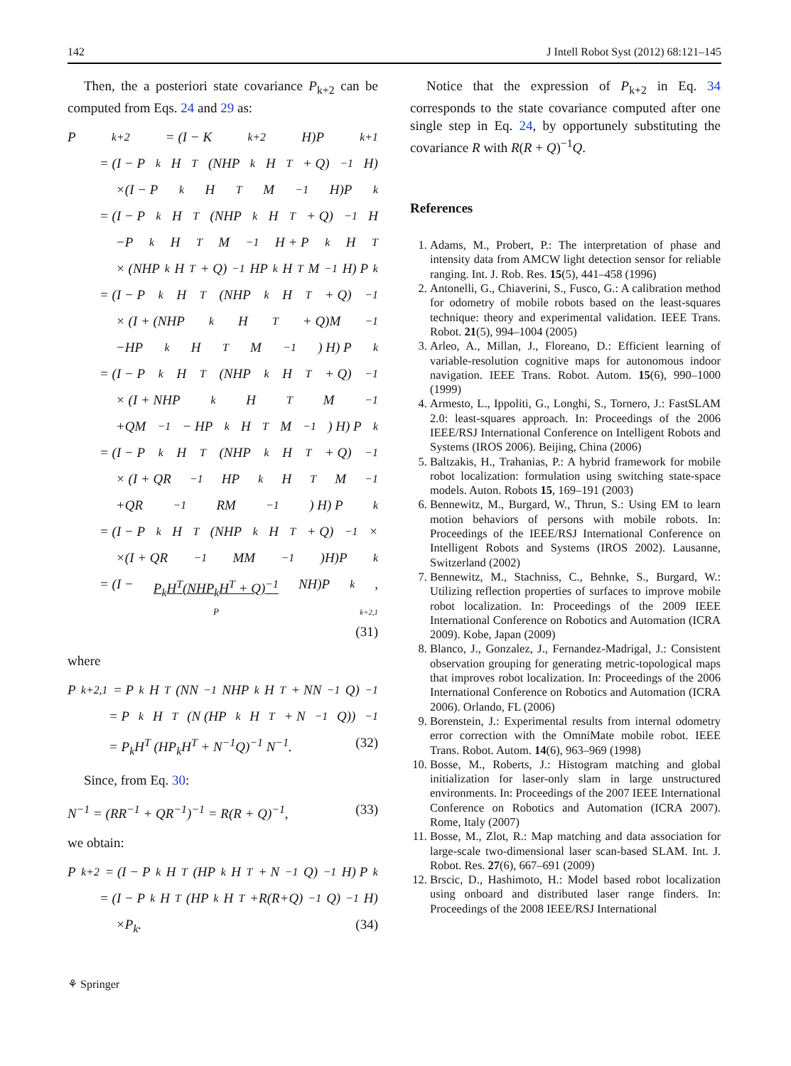142 J Intell Robot Syst (2012) 68:121–145
Then, the a posteriori state covariance P<sub>k+2</sub> can be computed from Eqs. 24 and 29 as:
P<sub>k+2</sub> = (I − K<sub>k+2</sub>H)P<sub>k+1</sub>
= (I − P<sub>k</sub>H<sup>T</sup>(NHP<sub>k</sub>H<sup>T</sup> + Q)<sup>−1</sup>H)
×(I − P<sub>k</sub>H<sup>T</sup>M<sup>−1</sup>H)P<sub>k</sub>
= (I − P<sub>k</sub>H<sup>T</sup>(NHP<sub>k</sub>H<sup>T</sup> + Q)<sup>−1</sup>H
−P<sub>k</sub>H<sup>T</sup>M<sup>−1</sup>H + P<sub>k</sub>H<sup>T</sup>
× (NHP<sub>k</sub>H<sup>T</sup> + Q)<sup>−1</sup> HP<sub>k</sub>H<sup>T</sup>M<sup>−1</sup>H) P<sub>k</sub>
= (I − P<sub>k</sub>H<sup>T</sup>(NHP<sub>k</sub>H<sup>T</sup> + Q)<sup>−1</sup>
× (I + (NHP<sub>k</sub>H<sup>T</sup> + Q)M<sup>−1</sup>
−HP<sub>k</sub>H<sup>T</sup>M<sup>−1</sup>) H) P<sub>k</sub>
= (I − P<sub>k</sub>H<sup>T</sup>(NHP<sub>k</sub>H<sup>T</sup> + Q)<sup>−1</sup>
× (I + NHP<sub>k</sub>H<sup>T</sup>M<sup>−1</sup>
+QM<sup>−1</sup> − HP<sub>k</sub>H<sup>T</sup>M<sup>−1</sup>) H) P<sub>k</sub>
= (I − P<sub>k</sub>H<sup>T</sup>(NHP<sub>k</sub>H<sup>T</sup> + Q)<sup>−1</sup>
× (I + QR<sup>−1</sup>HP<sub>k</sub>H<sup>T</sup>M<sup>−1</sup>
+QR<sup>−1</sup>RM<sup>−1</sup>) H) P<sub>k</sub>
= (I − P<sub>k</sub>H<sup>T</sup>(NHP<sub>k</sub>H<sup>T</sup> + Q)<sup>−1</sup>×
×(I + QR<sup>−1</sup>MM<sup>−1</sup>)H)P<sub>k</sub>
= (I − P<sub>k</sub>H<sup>T</sup>(NHP<sub>k</sub>H<sup>T</sup> + Q)<sup>−1</sup> NH)P<sub>k</sub>,
P<sub>k+2,1</sub>
(31)
where
P<sub>k+2,1</sub> = P<sub>k</sub>H<sup>T</sup> (NN<sup>−1</sup>NHP<sub>k</sub>H<sup>T</sup> + NN<sup>−1</sup>Q)<sup>−1</sup>
= P<sub>k</sub>H<sup>T</sup> (N (HP<sub>k</sub>H<sup>T</sup> + N<sup>−1</sup>Q))<sup>−1</sup>
= P<sub>k</sub>H<sup>T</sup> (HP<sub>k</sub>H<sup>T</sup> + N<sup>−1</sup>Q)<sup>−1</sup> N<sup>−1</sup>. (32)
Since, from Eq. 30:
N<sup>−1</sup> = (RR<sup>−1</sup> + QR<sup>−1</sup>)<sup>−1</sup> = R(R + Q)<sup>−1</sup>, (33)
we obtain:
P<sub>k+2</sub> = (I − P<sub>k</sub>H<sup>T</sup>(HP<sub>k</sub>H<sup>T</sup> + N<sup>−1</sup>Q)<sup>−1</sup>H) P<sub>k</sub>
= (I − P<sub>k</sub>H<sup>T</sup>(HP<sub>k</sub>H<sup>T</sup>+R(R+Q)<sup>−1</sup>Q)<sup>−1</sup>H)
×P<sub>k</sub>. (34)
Notice that the expression of P<sub>k+2</sub> in Eq. 34 corresponds to the state covariance computed after one single step in Eq. 24, by opportunely substituting the covariance R with R(R + Q)<sup>−1</sup>Q.
References
1. Adams, M., Probert, P.: The interpretation of phase and intensity data from AMCW light detection sensor for reliable ranging. Int. J. Rob. Res. 15(5), 441–458 (1996)
2. Antonelli, G., Chiaverini, S., Fusco, G.: A calibration method for odometry of mobile robots based on the least-squares technique: theory and experimental validation. IEEE Trans. Robot. 21(5), 994–1004 (2005)
3. Arleo, A., Millan, J., Floreano, D.: Efficient learning of variable-resolution cognitive maps for autonomous indoor navigation. IEEE Trans. Robot. Autom. 15(6), 990–1000 (1999)
4. Armesto, L., Ippoliti, G., Longhi, S., Tornero, J.: FastSLAM 2.0: least-squares approach. In: Proceedings of the 2006 IEEE/RSJ International Conference on Intelligent Robots and Systems (IROS 2006). Beijing, China (2006)
5. Baltzakis, H., Trahanias, P.: A hybrid framework for mobile robot localization: formulation using switching state-space models. Auton. Robots 15, 169–191 (2003)
6. Bennewitz, M., Burgard, W., Thrun, S.: Using EM to learn motion behaviors of persons with mobile robots. In: Proceedings of the IEEE/RSJ International Conference on Intelligent Robots and Systems (IROS 2002). Lausanne, Switzerland (2002)
7. Bennewitz, M., Stachniss, C., Behnke, S., Burgard, W.: Utilizing reflection properties of surfaces to improve mobile robot localization. In: Proceedings of the 2009 IEEE International Conference on Robotics and Automation (ICRA 2009). Kobe, Japan (2009)
8. Blanco, J., Gonzalez, J., Fernandez-Madrigal, J.: Consistent observation grouping for generating metric-topological maps that improves robot localization. In: Proceedings of the 2006 International Conference on Robotics and Automation (ICRA 2006). Orlando, FL (2006)
9. Borenstein, J.: Experimental results from internal odometry error correction with the OmniMate mobile robot. IEEE Trans. Robot. Autom. 14(6), 963–969 (1998)
10. Bosse, M., Roberts, J.: Histogram matching and global initialization for laser-only slam in large unstructured environments. In: Proceedings of the 2007 IEEE International Conference on Robotics and Automation (ICRA 2007). Rome, Italy (2007)
11. Bosse, M., Zlot, R.: Map matching and data association for large-scale two-dimensional laser scan-based SLAM. Int. J. Robot. Res. 27(6), 667–691 (2009)
12. Brscic, D., Hashimoto, H.: Model based robot localization using onboard and distributed laser range finders. In: Proceedings of the 2008 IEEE/RSJ International
⚘ Springer